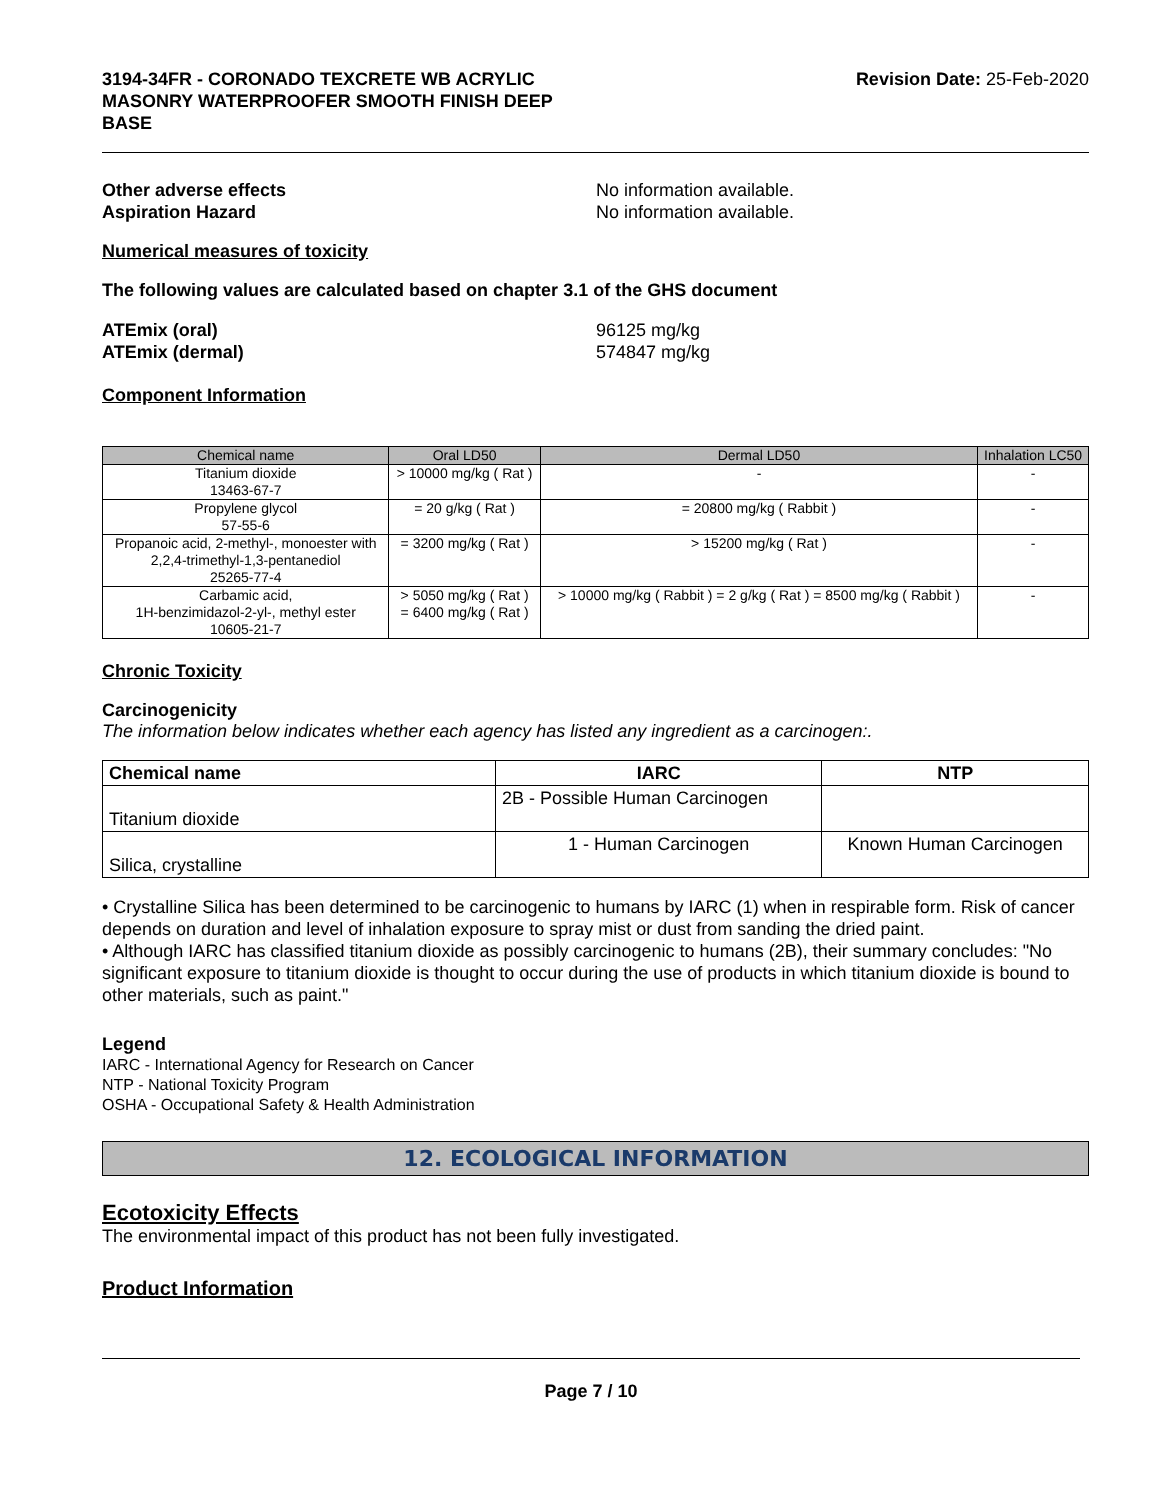3194-34FR - CORONADO TEXCRETE WB ACRYLIC
MASONRY WATERPROOFER SMOOTH FINISH DEEP
BASE
Revision Date: 25-Feb-2020
Other adverse effects No information available.
Aspiration Hazard No information available.
Numerical measures of toxicity
The following values are calculated based on chapter 3.1 of the GHS document
ATEmix (oral) 96125 mg/kg
ATEmix (dermal) 574847 mg/kg
Component Information
| Chemical name | Oral LD50 | Dermal LD50 | Inhalation LC50 |
| --- | --- | --- | --- |
| Titanium dioxide 13463-67-7 | > 10000 mg/kg ( Rat ) | - | - |
| Propylene glycol 57-55-6 | = 20 g/kg ( Rat ) | = 20800 mg/kg ( Rabbit ) | - |
| Propanoic acid, 2-methyl-, monoester with 2,2,4-trimethyl-1,3-pentanediol 25265-77-4 | = 3200 mg/kg ( Rat ) | > 15200 mg/kg ( Rat ) | - |
| Carbamic acid, 1H-benzimidazol-2-yl-, methyl ester 10605-21-7 | > 5050 mg/kg ( Rat ) = 6400 mg/kg ( Rat ) | > 10000 mg/kg ( Rabbit ) = 2 g/kg ( Rat ) = 8500 mg/kg ( Rabbit ) | - |
Chronic Toxicity
Carcinogenicity
The information below indicates whether each agency has listed any ingredient as a carcinogen:.
| Chemical name | IARC | NTP |
| --- | --- | --- |
| Titanium dioxide | 2B - Possible Human Carcinogen | |
| Silica, crystalline | 1 - Human Carcinogen | Known Human Carcinogen |
• Crystalline Silica has been determined to be carcinogenic to humans by IARC (1) when in respirable form. Risk of cancer depends on duration and level of inhalation exposure to spray mist or dust from sanding the dried paint.
• Although IARC has classified titanium dioxide as possibly carcinogenic to humans (2B), their summary concludes: "No significant exposure to titanium dioxide is thought to occur during the use of products in which titanium dioxide is bound to other materials, such as paint."
Legend
IARC - International Agency for Research on Cancer
NTP - National Toxicity Program
OSHA - Occupational Safety & Health Administration
12. ECOLOGICAL INFORMATION
Ecotoxicity Effects
The environmental impact of this product has not been fully investigated.
Product Information
Page 7 / 10